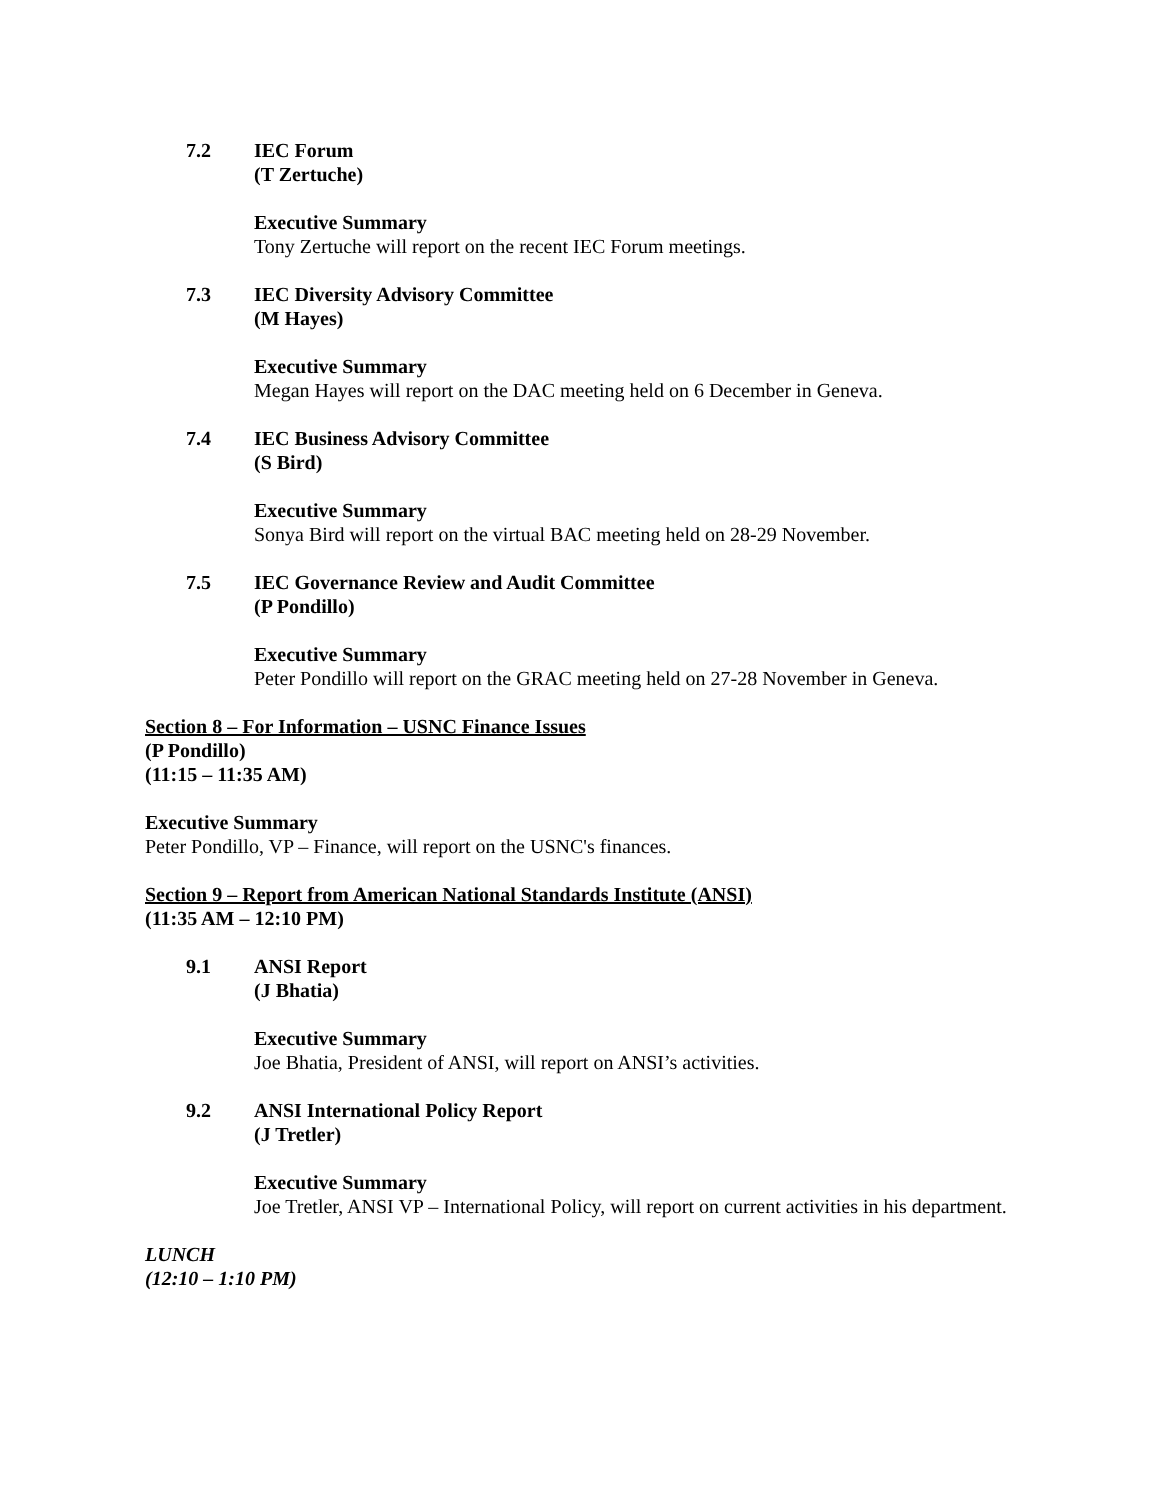7.2 IEC Forum
(T Zertuche)
Executive Summary
Tony Zertuche will report on the recent IEC Forum meetings.
7.3 IEC Diversity Advisory Committee
(M Hayes)
Executive Summary
Megan Hayes will report on the DAC meeting held on 6 December in Geneva.
7.4 IEC Business Advisory Committee
(S Bird)
Executive Summary
Sonya Bird will report on the virtual BAC meeting held on 28-29 November.
7.5 IEC Governance Review and Audit Committee
(P Pondillo)
Executive Summary
Peter Pondillo will report on the GRAC meeting held on 27-28 November in Geneva.
Section 8 – For Information – USNC Finance Issues
(P Pondillo)
(11:15 – 11:35 AM)
Executive Summary
Peter Pondillo, VP – Finance, will report on the USNC's finances.
Section 9 – Report from American National Standards Institute (ANSI)
(11:35 AM – 12:10 PM)
9.1 ANSI Report
(J Bhatia)
Executive Summary
Joe Bhatia, President of ANSI, will report on ANSI’s activities.
9.2 ANSI International Policy Report
(J Tretler)
Executive Summary
Joe Tretler, ANSI VP – International Policy, will report on current activities in his department.
LUNCH
(12:10 – 1:10 PM)